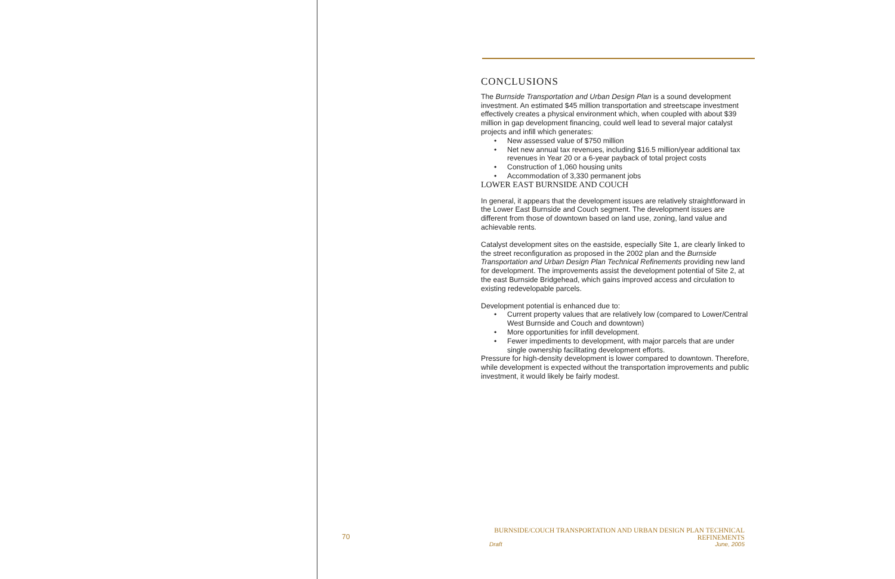CONCLUSIONS
The Burnside Transportation and Urban Design Plan is a sound development investment. An estimated $45 million transportation and streetscape investment effectively creates a physical environment which, when coupled with about $39 million in gap development financing, could well lead to several major catalyst projects and infill which generates:
• New assessed value of $750 million
• Net new annual tax revenues, including $16.5 million/year additional tax revenues in Year 20 or a 6-year payback of total project costs
• Construction of 1,060 housing units
• Accommodation of 3,330 permanent jobs
LOWER EAST BURNSIDE AND COUCH
In general, it appears that the development issues are relatively straightforward in the Lower East Burnside and Couch segment. The development issues are different from those of downtown based on land use, zoning, land value and achievable rents.
Catalyst development sites on the eastside, especially Site 1, are clearly linked to the street reconfiguration as proposed in the 2002 plan and the Burnside Transportation and Urban Design Plan Technical Refinements providing new land for development. The improvements assist the development potential of Site 2, at the east Burnside Bridgehead, which gains improved access and circulation to existing redevelopable parcels.
Development potential is enhanced due to:
• Current property values that are relatively low (compared to Lower/Central West Burnside and Couch and downtown)
• More opportunities for infill development.
• Fewer impediments to development, with major parcels that are under single ownership facilitating development efforts.
Pressure for high-density development is lower compared to downtown. Therefore, while development is expected without the transportation improvements and public investment, it would likely be fairly modest.
70
BURNSIDE/COUCH TRANSPORTATION AND URBAN DESIGN PLAN TECHNICAL REFINEMENTS
Draft June, 2005